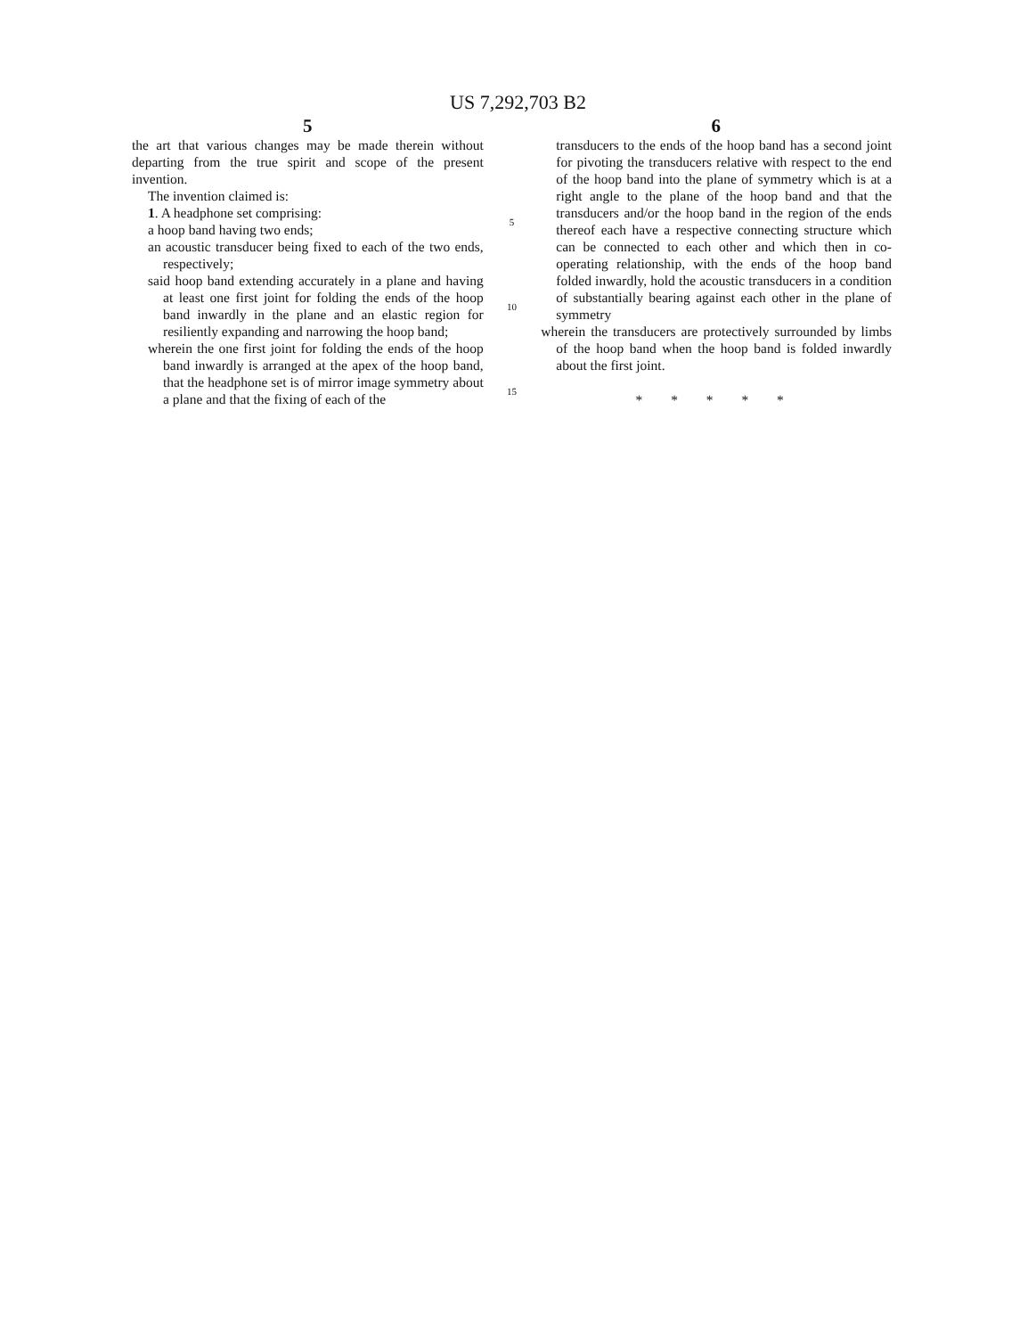US 7,292,703 B2
5
the art that various changes may be made therein without departing from the true spirit and scope of the present invention.
The invention claimed is:
1. A headphone set comprising:
a hoop band having two ends;
an acoustic transducer being fixed to each of the two ends, respectively;
said hoop band extending accurately in a plane and having at least one first joint for folding the ends of the hoop band inwardly in the plane and an elastic region for resiliently expanding and narrowing the hoop band;
wherein the one first joint for folding the ends of the hoop band inwardly is arranged at the apex of the hoop band, that the headphone set is of mirror image symmetry about a plane and that the fixing of each of the
5
10
15
6
transducers to the ends of the hoop band has a second joint for pivoting the transducers relative with respect to the end of the hoop band into the plane of symmetry which is at a right angle to the plane of the hoop band and that the transducers and/or the hoop band in the region of the ends thereof each have a respective connecting structure which can be connected to each other and which then in co-operating relationship, with the ends of the hoop band folded inwardly, hold the acoustic transducers in a condition of substantially bearing against each other in the plane of symmetry
wherein the transducers are protectively surrounded by limbs of the hoop band when the hoop band is folded inwardly about the first joint.
* * * * *